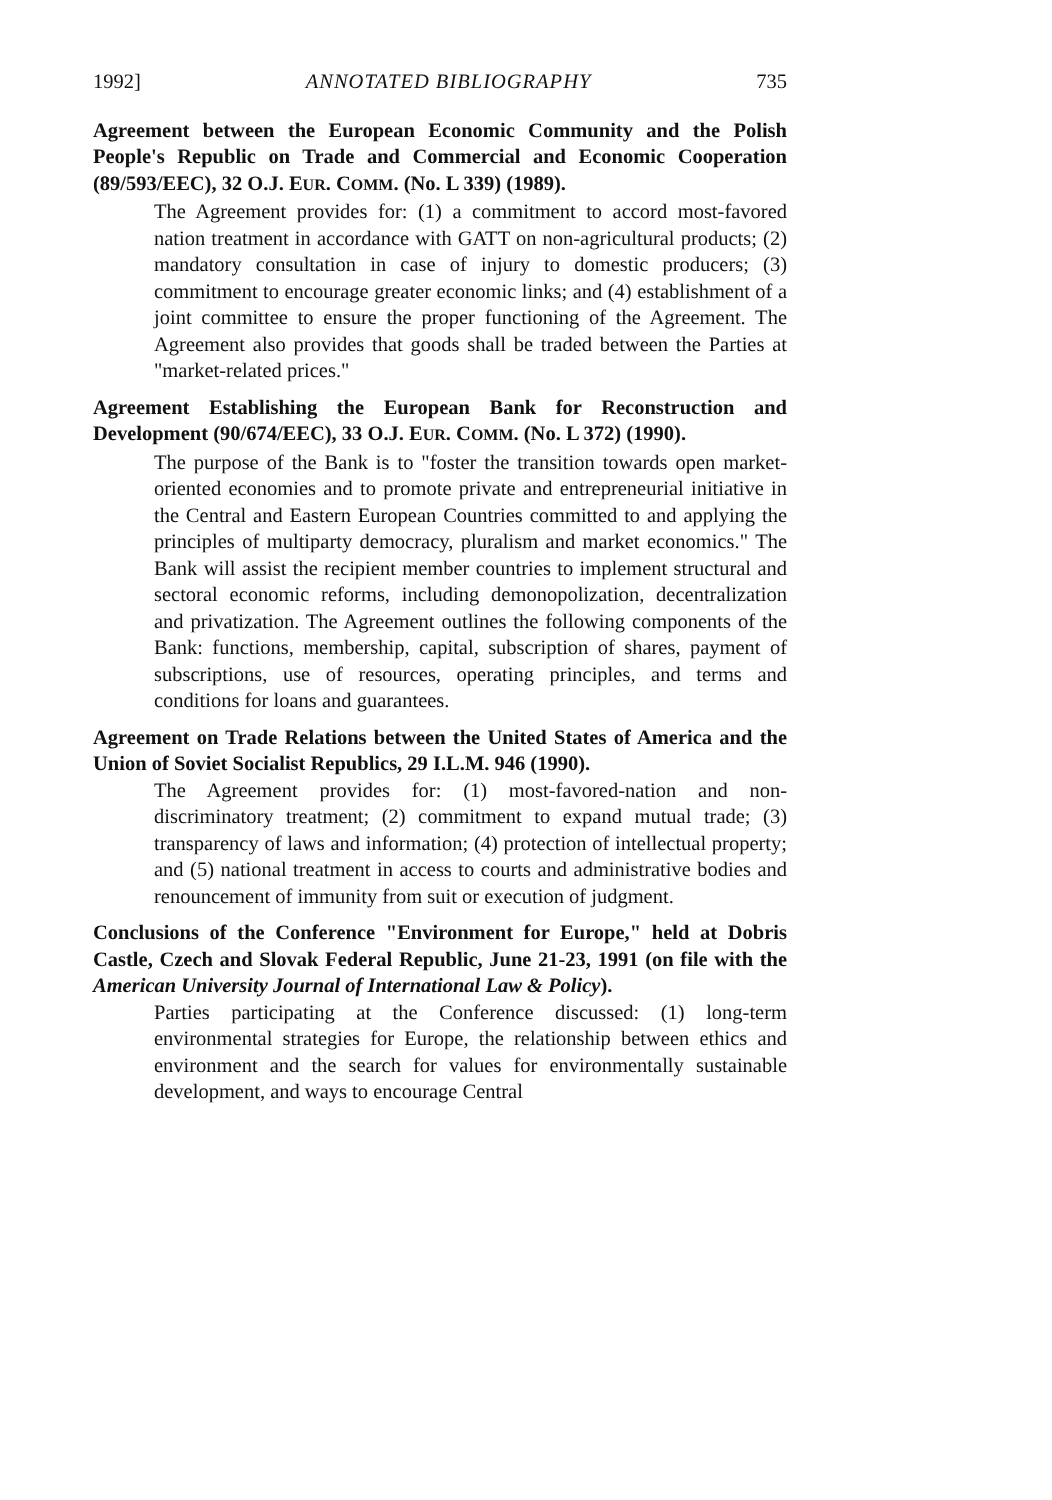1992] ANNOTATED BIBLIOGRAPHY 735
Agreement between the European Economic Community and the Polish People's Republic on Trade and Commercial and Economic Cooperation (89/593/EEC), 32 O.J. EUR. COMM. (No. L 339) (1989).
The Agreement provides for: (1) a commitment to accord most-favored nation treatment in accordance with GATT on non-agricultural products; (2) mandatory consultation in case of injury to domestic producers; (3) commitment to encourage greater economic links; and (4) establishment of a joint committee to ensure the proper functioning of the Agreement. The Agreement also provides that goods shall be traded between the Parties at "market-related prices."
Agreement Establishing the European Bank for Reconstruction and Development (90/674/EEC), 33 O.J. EUR. COMM. (No. L 372) (1990).
The purpose of the Bank is to "foster the transition towards open market-oriented economies and to promote private and entrepreneurial initiative in the Central and Eastern European Countries committed to and applying the principles of multiparty democracy, pluralism and market economics." The Bank will assist the recipient member countries to implement structural and sectoral economic reforms, including demonopolization, decentralization and privatization. The Agreement outlines the following components of the Bank: functions, membership, capital, subscription of shares, payment of subscriptions, use of resources, operating principles, and terms and conditions for loans and guarantees.
Agreement on Trade Relations between the United States of America and the Union of Soviet Socialist Republics, 29 I.L.M. 946 (1990).
The Agreement provides for: (1) most-favored-nation and non-discriminatory treatment; (2) commitment to expand mutual trade; (3) transparency of laws and information; (4) protection of intellectual property; and (5) national treatment in access to courts and administrative bodies and renouncement of immunity from suit or execution of judgment.
Conclusions of the Conference "Environment for Europe," held at Dobris Castle, Czech and Slovak Federal Republic, June 21-23, 1991 (on file with the American University Journal of International Law & Policy).
Parties participating at the Conference discussed: (1) long-term environmental strategies for Europe, the relationship between ethics and environment and the search for values for environmentally sustainable development, and ways to encourage Central